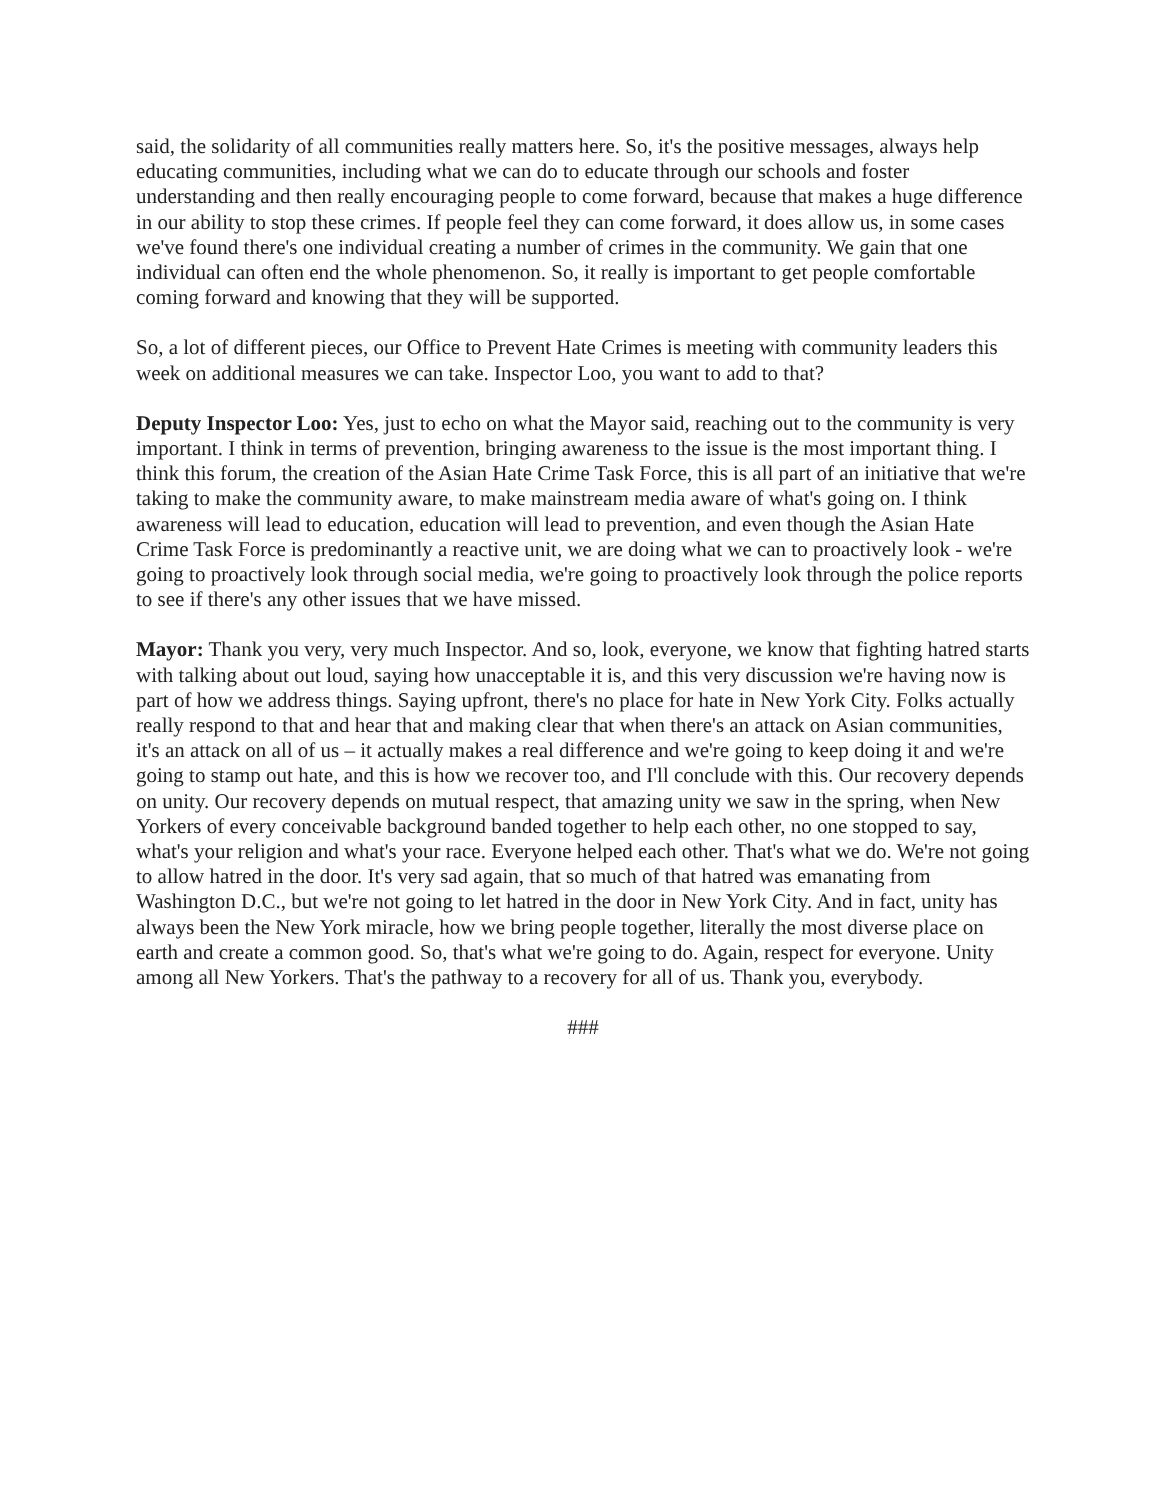said, the solidarity of all communities really matters here. So, it's the positive messages, always help educating communities, including what we can do to educate through our schools and foster understanding and then really encouraging people to come forward, because that makes a huge difference in our ability to stop these crimes. If people feel they can come forward, it does allow us, in some cases we've found there's one individual creating a number of crimes in the community. We gain that one individual can often end the whole phenomenon. So, it really is important to get people comfortable coming forward and knowing that they will be supported.
So, a lot of different pieces, our Office to Prevent Hate Crimes is meeting with community leaders this week on additional measures we can take. Inspector Loo, you want to add to that?
Deputy Inspector Loo: Yes, just to echo on what the Mayor said, reaching out to the community is very important. I think in terms of prevention, bringing awareness to the issue is the most important thing. I think this forum, the creation of the Asian Hate Crime Task Force, this is all part of an initiative that we're taking to make the community aware, to make mainstream media aware of what's going on. I think awareness will lead to education, education will lead to prevention, and even though the Asian Hate Crime Task Force is predominantly a reactive unit, we are doing what we can to proactively look - we're going to proactively look through social media, we're going to proactively look through the police reports to see if there's any other issues that we have missed.
Mayor: Thank you very, very much Inspector. And so, look, everyone, we know that fighting hatred starts with talking about out loud, saying how unacceptable it is, and this very discussion we're having now is part of how we address things. Saying upfront, there's no place for hate in New York City. Folks actually really respond to that and hear that and making clear that when there's an attack on Asian communities, it's an attack on all of us – it actually makes a real difference and we're going to keep doing it and we're going to stamp out hate, and this is how we recover too, and I'll conclude with this. Our recovery depends on unity. Our recovery depends on mutual respect, that amazing unity we saw in the spring, when New Yorkers of every conceivable background banded together to help each other, no one stopped to say, what's your religion and what's your race. Everyone helped each other. That's what we do. We're not going to allow hatred in the door. It's very sad again, that so much of that hatred was emanating from Washington D.C., but we're not going to let hatred in the door in New York City. And in fact, unity has always been the New York miracle, how we bring people together, literally the most diverse place on earth and create a common good. So, that's what we're going to do. Again, respect for everyone. Unity among all New Yorkers. That's the pathway to a recovery for all of us. Thank you, everybody.
###